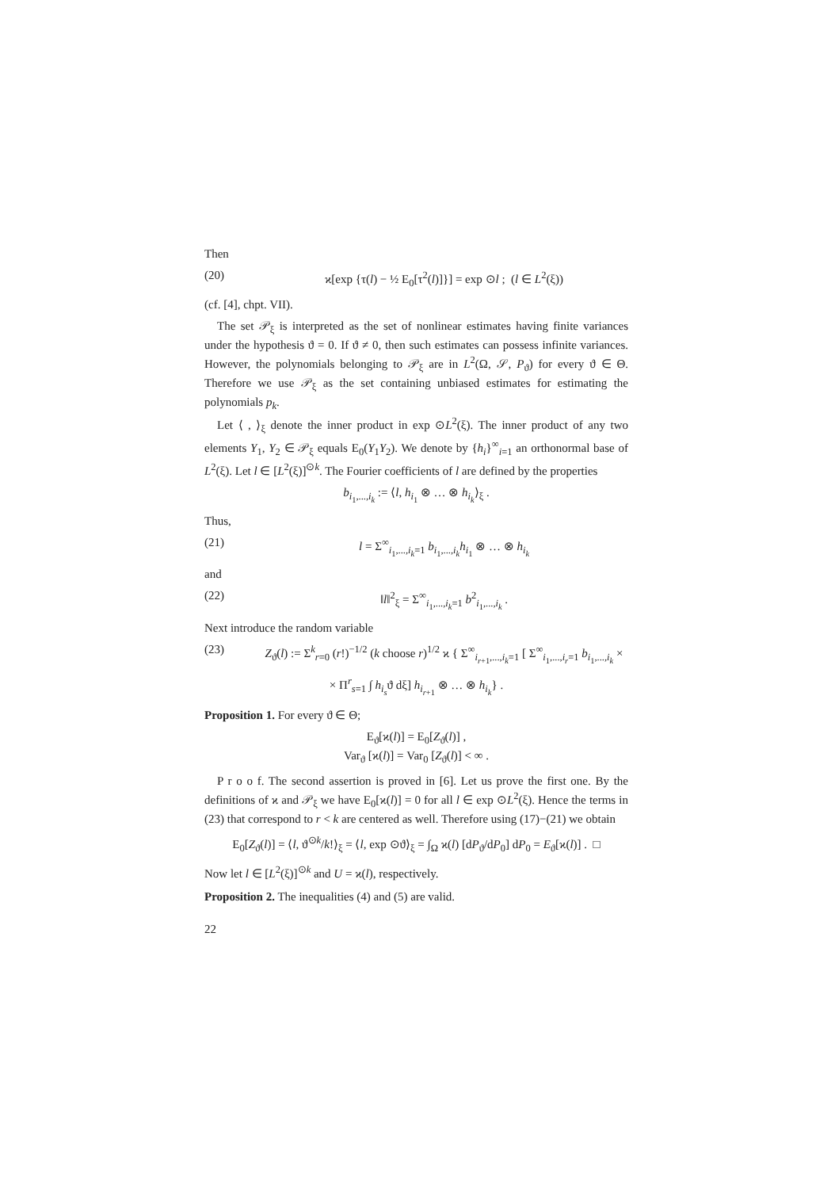Then
(20) ϰ[exp {τ(l) − ½ E<sub>0</sub>[τ<sup>2</sup>(l)]}] = exp ⊙l ; (l ∈ L<sup>2</sup>(ξ))
(cf. [4], chpt. VII).
The set 𝒫<sub>ξ</sub> is interpreted as the set of nonlinear estimates having finite variances under the hypothesis ϑ = 0. If ϑ ≠ 0, then such estimates can possess infinite variances. However, the polynomials belonging to 𝒫<sub>ξ</sub> are in L<sup>2</sup>(Ω, 𝒮, P<sub>ϑ</sub>) for every ϑ ∈ Θ. Therefore we use 𝒫<sub>ξ</sub> as the set containing unbiased estimates for estimating the polynomials p<sub>k</sub>.
Let ⟨ , ⟩<sub>ξ</sub> denote the inner product in exp ⊙L<sup>2</sup>(ξ). The inner product of any two elements Y<sub>1</sub>, Y<sub>2</sub> ∈ 𝒫<sub>ξ</sub> equals E<sub>0</sub>(Y<sub>1</sub>Y<sub>2</sub>). We denote by {h<sub>i</sub>}<sup>∞</sup><sub>i=1</sub> an orthonormal base of L<sup>2</sup>(ξ). Let l ∈ [L<sup>2</sup>(ξ)]<sup>⊙k</sup>. The Fourier coefficients of l are defined by the properties
b<sub>i<sub>1</sub>,...,i<sub>k</sub></sub> := ⟨l, h<sub>i<sub>1</sub></sub> ⊗ … ⊗ h<sub>i<sub>k</sub></sub>⟩<sub>ξ</sub> .
Thus,
(21) l = Σ<sup>∞</sup><sub>i<sub>1</sub>,...,i<sub>k</sub>=1</sub> b<sub>i<sub>1</sub>,...,i<sub>k</sub></sub>h<sub>i<sub>1</sub></sub> ⊗ … ⊗ h<sub>i<sub>k</sub></sub>
and
(22) ‖l‖<sup>2</sup><sub>ξ</sub> = Σ<sup>∞</sup><sub>i<sub>1</sub>,...,i<sub>k</sub>=1</sub> b<sup>2</sup><sub>i<sub>1</sub>,...,i<sub>k</sub></sub> .
Next introduce the random variable
(23) Z<sub>ϑ</sub>(l) := Σ<sup>k</sup><sub>r=0</sub> (r!)<sup>−1/2</sup> (k choose r)<sup>1/2</sup> ϰ { Σ<sup>∞</sup><sub>i<sub>r+1</sub>,...,i<sub>k</sub>=1</sub> [ Σ<sup>∞</sup><sub>i<sub>1</sub>,...,i<sub>r</sub>=1</sub> b<sub>i<sub>1</sub>,...,i<sub>k</sub></sub> ×
× Π<sup>r</sup><sub>s=1</sub> ∫ h<sub>i<sub>s</sub></sub>ϑ dξ] h<sub>i<sub>r+1</sub></sub> ⊗ … ⊗ h<sub>i<sub>k</sub></sub>} .
Proposition 1. For every ϑ ∈ Θ;
E<sub>ϑ</sub>[ϰ(l)] = E<sub>0</sub>[Z<sub>ϑ</sub>(l)] ,
Var<sub>ϑ</sub> [ϰ(l)] = Var<sub>0</sub> [Z<sub>ϑ</sub>(l)] < ∞ .
P r o o f. The second assertion is proved in [6]. Let us prove the first one. By the definitions of ϰ and 𝒫<sub>ξ</sub> we have E<sub>0</sub>[ϰ(l)] = 0 for all l ∈ exp ⊙L<sup>2</sup>(ξ). Hence the terms in (23) that correspond to r < k are centered as well. Therefore using (17)−(21) we obtain
E<sub>0</sub>[Z<sub>ϑ</sub>(l)] = ⟨l, ϑ<sup>⊙k</sup>/k!⟩<sub>ξ</sub> = ⟨l, exp ⊙ϑ⟩<sub>ξ</sub> = ∫<sub>Ω</sub> ϰ(l) [dP<sub>ϑ</sub>/dP<sub>0</sub>] dP<sub>0</sub> = E<sub>ϑ</sub>[ϰ(l)] . □
Now let l ∈ [L<sup>2</sup>(ξ)]<sup>⊙k</sup> and U = ϰ(l), respectively.
Proposition 2. The inequalities (4) and (5) are valid.
22